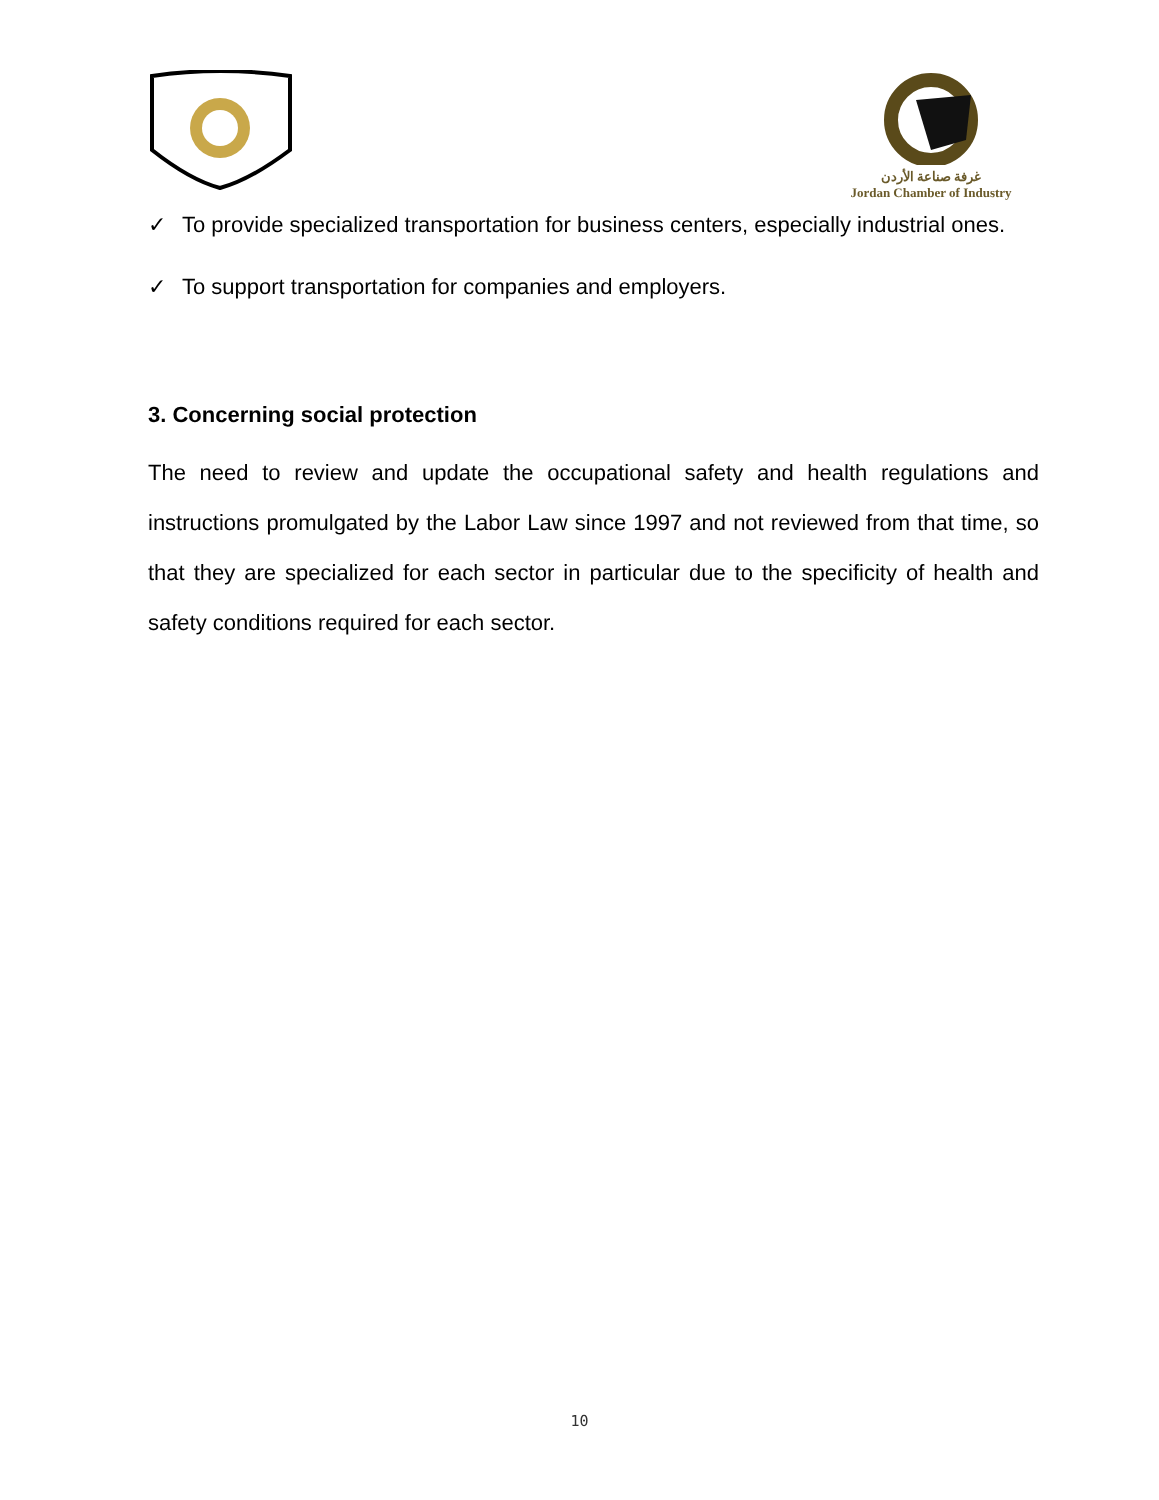غرفة صناعة الأردن
Jordan Chamber of Industry
✓ To provide specialized transportation for business centers, especially industrial ones.
✓ To support transportation for companies and employers.
3. Concerning social protection
The need to review and update the occupational safety and health regulations and instructions promulgated by the Labor Law since 1997 and not reviewed from that time, so that they are specialized for each sector in particular due to the specificity of health and safety conditions required for each sector.
10